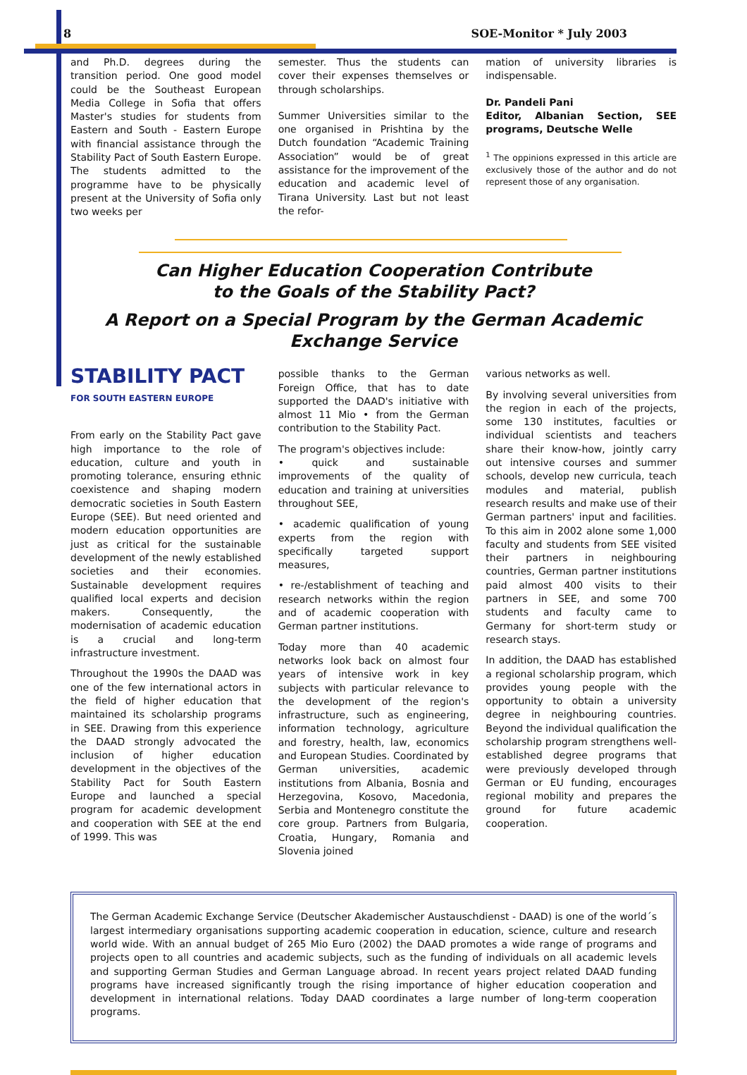8 SOE-Monitor * July 2003
and Ph.D. degrees during the transition period. One good model could be the Southeast European Media College in Sofia that offers Master's studies for students from Eastern and South - Eastern Europe with financial assistance through the Stability Pact of South Eastern Europe. The students admitted to the programme have to be physically present at the University of Sofia only two weeks per
semester. Thus the students can cover their expenses themselves or through scholarships.
Summer Universities similar to the one organised in Prishtina by the Dutch foundation “Academic Training Association” would be of great assistance for the improvement of the education and academic level of Tirana University. Last but not least the refor-
mation of university libraries is indispensable.
Dr. Pandeli Pani
Editor, Albanian Section, SEE programs, Deutsche Welle
<sup>1</sup> The oppinions expressed in this article are exclusively those of the author and do not represent those of any organisation.
Can Higher Education Cooperation Contribute
to the Goals of the Stability Pact?
A Report on a Special Program by the German Academic
Exchange Service
STABILITY PACT
FOR SOUTH EASTERN EUROPE
From early on the Stability Pact gave high importance to the role of education, culture and youth in promoting tolerance, ensuring ethnic coexistence and shaping modern democratic societies in South Eastern Europe (SEE). But need oriented and modern education opportunities are just as critical for the sustainable development of the newly established societies and their economies. Sustainable development requires qualified local experts and decision makers. Consequently, the modernisation of academic education is a crucial and long-term infrastructure investment.
Throughout the 1990s the DAAD was one of the few international actors in the field of higher education that maintained its scholarship programs in SEE. Drawing from this experience the DAAD strongly advocated the inclusion of higher education development in the objectives of the Stability Pact for South Eastern Europe and launched a special program for academic development and cooperation with SEE at the end of 1999. This was
possible thanks to the German Foreign Office, that has to date supported the DAAD's initiative with almost 11 Mio • from the German contribution to the Stability Pact.
The program's objectives include:
• quick and sustainable improvements of the quality of education and training at universities throughout SEE,
• academic qualification of young experts from the region with specifically targeted support measures,
• re-/establishment of teaching and research networks within the region and of academic cooperation with German partner institutions.
Today more than 40 academic networks look back on almost four years of intensive work in key subjects with particular relevance to the development of the region's infrastructure, such as engineering, information technology, agriculture and forestry, health, law, economics and European Studies. Coordinated by German universities, academic institutions from Albania, Bosnia and Herzegovina, Kosovo, Macedonia, Serbia and Montenegro constitute the core group. Partners from Bulgaria, Croatia, Hungary, Romania and Slovenia joined
various networks as well.
By involving several universities from the region in each of the projects, some 130 institutes, faculties or individual scientists and teachers share their know-how, jointly carry out intensive courses and summer schools, develop new curricula, teach modules and material, publish research results and make use of their German partners' input and facilities. To this aim in 2002 alone some 1,000 faculty and students from SEE visited their partners in neighbouring countries, German partner institutions paid almost 400 visits to their partners in SEE, and some 700 students and faculty came to Germany for short-term study or research stays.
In addition, the DAAD has established a regional scholarship program, which provides young people with the opportunity to obtain a university degree in neighbouring countries. Beyond the individual qualification the scholarship program strengthens well-established degree programs that were previously developed through German or EU funding, encourages regional mobility and prepares the ground for future academic cooperation.
The German Academic Exchange Service (Deutscher Akademischer Austauschdienst - DAAD) is one of the world´s largest intermediary organisations supporting academic cooperation in education, science, culture and research world wide. With an annual budget of 265 Mio Euro (2002) the DAAD promotes a wide range of programs and projects open to all countries and academic subjects, such as the funding of individuals on all academic levels and supporting German Studies and German Language abroad. In recent years project related DAAD funding programs have increased significantly trough the rising importance of higher education cooperation and development in international relations. Today DAAD coordinates a large number of long-term cooperation programs.